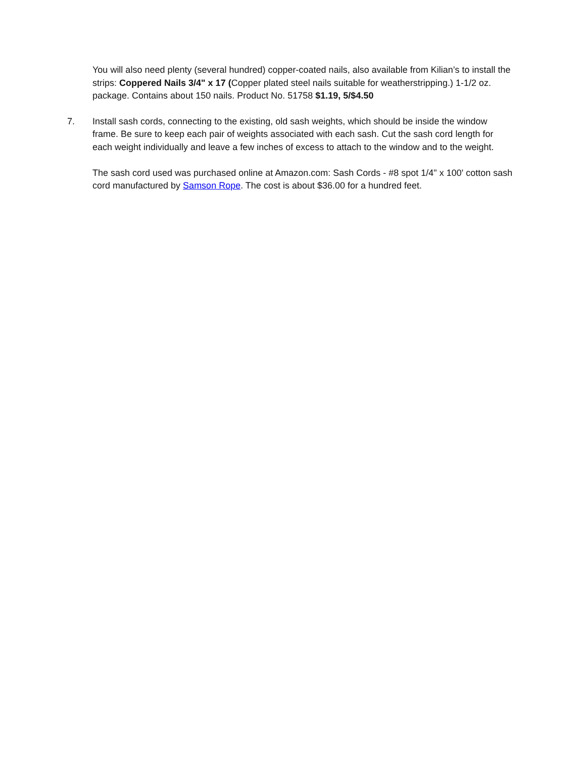You will also need plenty (several hundred) copper-coated nails, also available from Kilian’s to install the strips: Coppered Nails 3/4" x 17 (Copper plated steel nails suitable for weatherstripping.) 1-1/2 oz. package. Contains about 150 nails. Product No. 51758 $1.19, 5/$4.50
7. Install sash cords, connecting to the existing, old sash weights, which should be inside the window frame. Be sure to keep each pair of weights associated with each sash. Cut the sash cord length for each weight individually and leave a few inches of excess to attach to the window and to the weight.
The sash cord used was purchased online at Amazon.com: Sash Cords - #8 spot 1/4" x 100' cotton sash cord manufactured by Samson Rope. The cost is about $36.00 for a hundred feet.